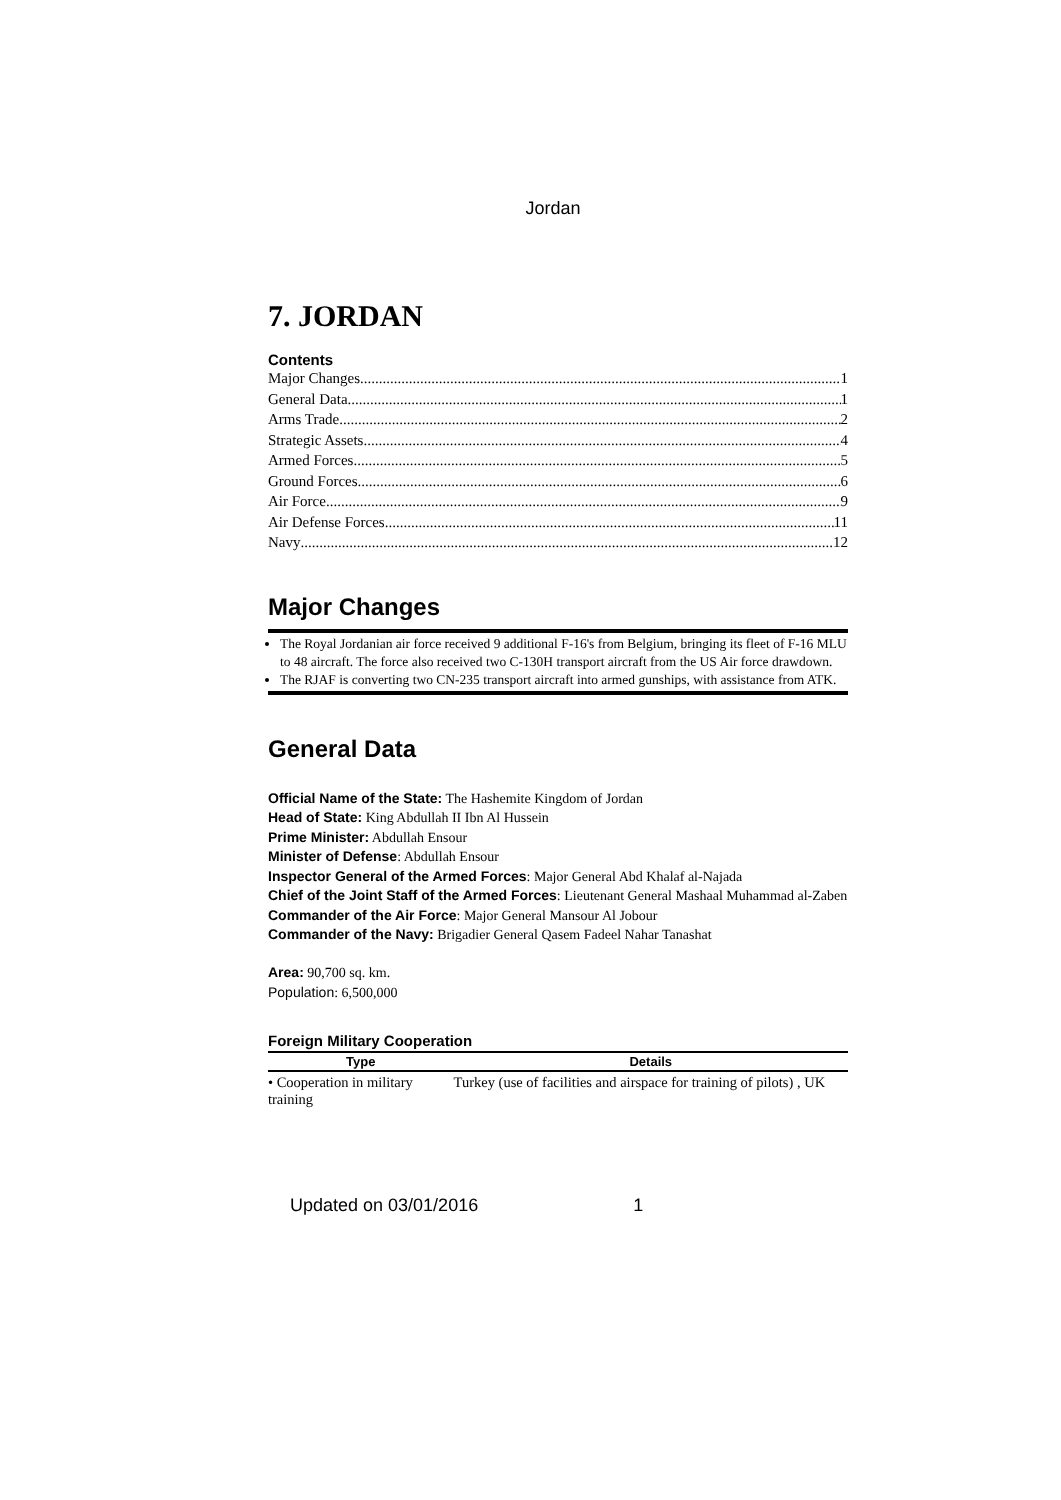Jordan
7. JORDAN
Contents
Major Changes 1
General Data 1
Arms Trade 2
Strategic Assets 4
Armed Forces 5
Ground Forces 6
Air Force 9
Air Defense Forces 11
Navy 12
Major Changes
The Royal Jordanian air force received 9 additional F-16's from Belgium, bringing its fleet of F-16 MLU to 48 aircraft. The force also received two C-130H transport aircraft from the US Air force drawdown.
The RJAF is converting two CN-235 transport aircraft into armed gunships, with assistance from ATK.
General Data
Official Name of the State: The Hashemite Kingdom of Jordan
Head of State: King Abdullah II Ibn Al Hussein
Prime Minister: Abdullah Ensour
Minister of Defense: Abdullah Ensour
Inspector General of the Armed Forces: Major General Abd Khalaf al-Najada
Chief of the Joint Staff of the Armed Forces: Lieutenant General Mashaal Muhammad al-Zaben
Commander of the Air Force: Major General Mansour Al Jobour
Commander of the Navy: Brigadier General Qasem Fadeel Nahar Tanashat
Area: 90,700 sq. km.
Population: 6,500,000
Foreign Military Cooperation
| Type | Details |
| --- | --- |
| • Cooperation in military training | Turkey (use of facilities and airspace for training of pilots) , UK |
Updated on 03/01/2016 1